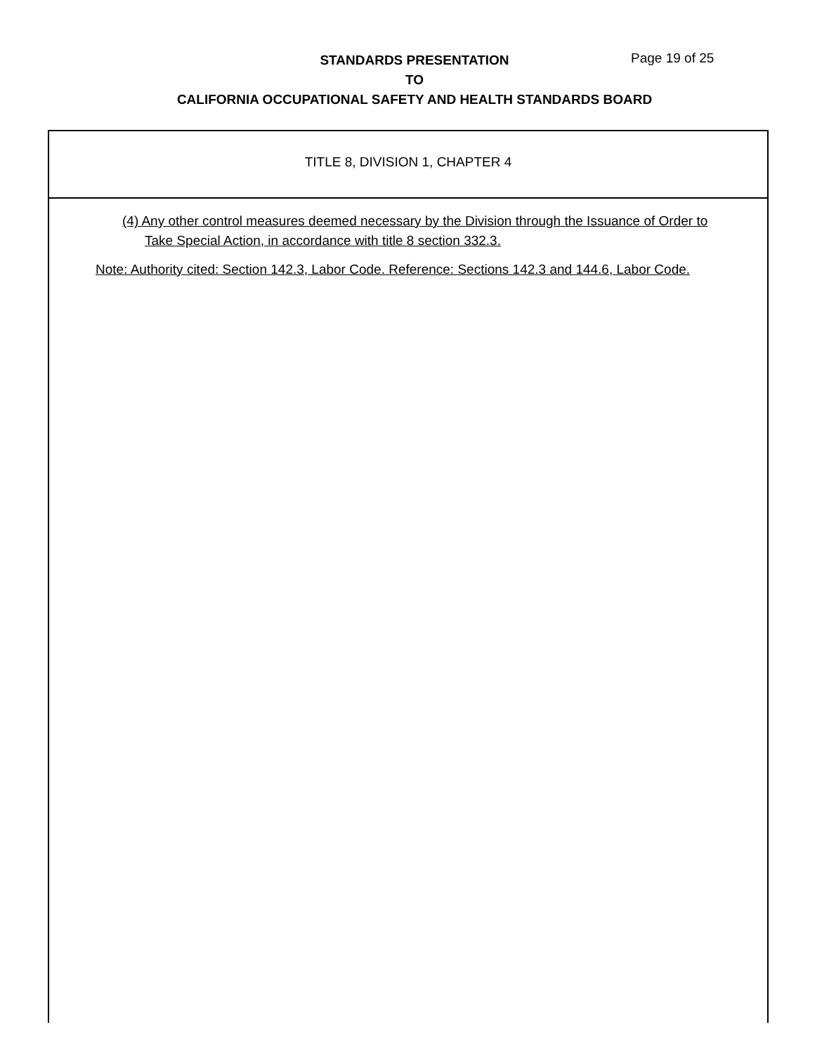STANDARDS PRESENTATION
TO
CALIFORNIA OCCUPATIONAL SAFETY AND HEALTH STANDARDS BOARD
Page 19 of 25
TITLE 8, DIVISION 1, CHAPTER 4
(4) Any other control measures deemed necessary by the Division through the Issuance of Order to Take Special Action, in accordance with title 8 section 332.3.
Note: Authority cited: Section 142.3, Labor Code. Reference: Sections 142.3 and 144.6, Labor Code.